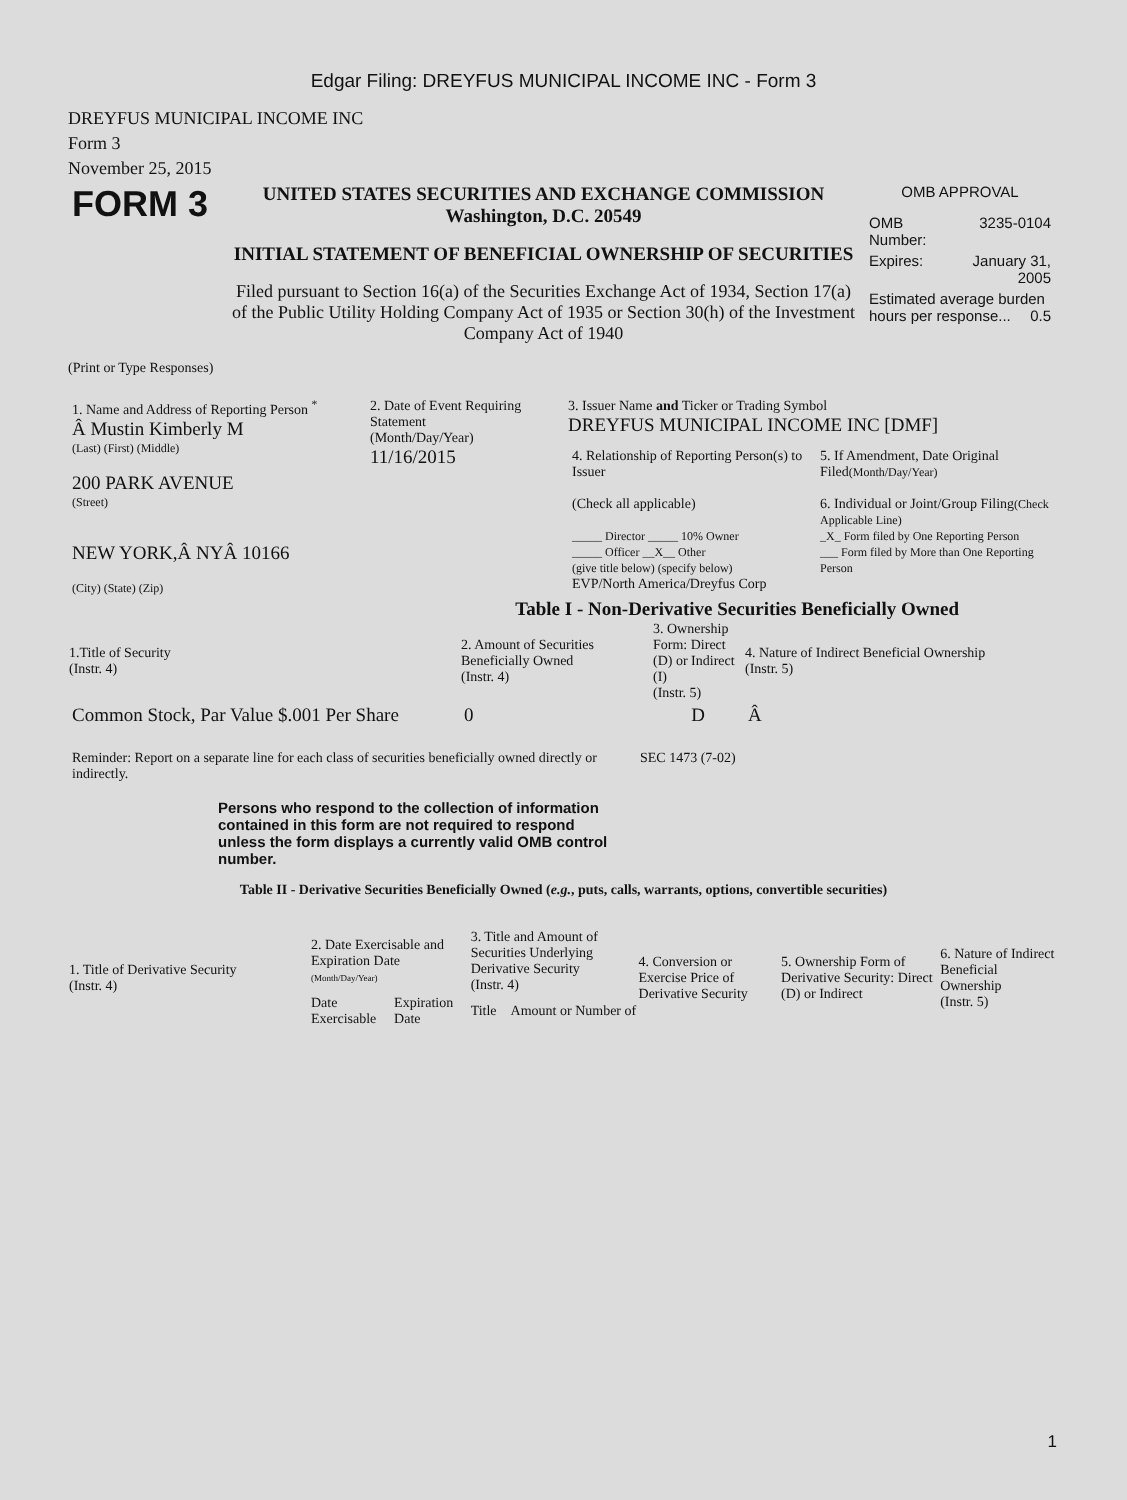Edgar Filing: DREYFUS MUNICIPAL INCOME INC - Form 3
DREYFUS MUNICIPAL INCOME INC
Form 3
November 25, 2015
| FORM 3 | UNITED STATES SECURITIES AND EXCHANGE COMMISSION Washington, D.C. 20549 INITIAL STATEMENT OF BENEFICIAL OWNERSHIP OF SECURITIES Filed pursuant to Section 16(a) of the Securities Exchange Act of 1934, Section 17(a) of the Public Utility Holding Company Act of 1935 or Section 30(h) of the Investment Company Act of 1940 | OMB APPROVAL / OMB Number: / 3235-0104 / / Expires: / January 31, 2005 / / Estimated average burden hours per response... 0.5 / / |
(Print or Type Responses)
| 1. Name and Address of Reporting Person <sup>*</sup> Â Mustin Kimberly M (Last) (First) (Middle) 200 PARK AVENUE (Street) NEW YORK,Â NYÂ 10166 (City) (State) (Zip) | 2. Date of Event Requiring Statement (Month/Day/Year) 11/16/2015 | 3. Issuer Name and Ticker or Trading Symbol DREYFUS MUNICIPAL INCOME INC [DMF] / 4. Relationship of Reporting Person(s) to Issuer (Check all applicable) _____ Director _____ 10% Owner _____ Officer __X__ Other (give title below) (specify below) EVP/North America/Dreyfus Corp / 5. If Amendment, Date Original Filed (Month/Day/Year) 6. Individual or Joint/Group Filing (Check Applicable Line) _X_ Form filed by One Reporting Person ___ Form filed by More than One Reporting Person / |
Table I - Non-Derivative Securities Beneficially Owned
| 1.Title of Security (Instr. 4) | 2. Amount of Securities Beneficially Owned (Instr. 4) | 3. Ownership Form: Direct (D) or Indirect (I) (Instr. 5) | 4. Nature of Indirect Beneficial Ownership (Instr. 5) |
| --- | --- | --- | --- |
| Common Stock, Par Value $.001 Per Share | 0 | D | Â |
| Reminder: Report on a separate line for each class of securities beneficially owned directly or indirectly. | SEC 1473 (7-02) |
Persons who respond to the collection of information contained in this form are not required to respond unless the form displays a currently valid OMB control number.
Table II - Derivative Securities Beneficially Owned (e.g., puts, calls, warrants, options, convertible securities)
| 1. Title of Derivative Security (Instr. 4) | 2. Date Exercisable and Expiration Date (Month/Day/Year) | | 3. Title and Amount of Securities Underlying Derivative Security (Instr. 4) | | 4. Conversion or Exercise Price of Derivative Security | 5. Ownership Form of Derivative Security: Direct (D) or Indirect | 6. Nature of Indirect Beneficial Ownership (Instr. 5) |
| --- | --- | --- | --- | --- | --- | --- | --- |
| | Date Exercisable | Expiration Date | Title | Amount or Number of | | | |
1